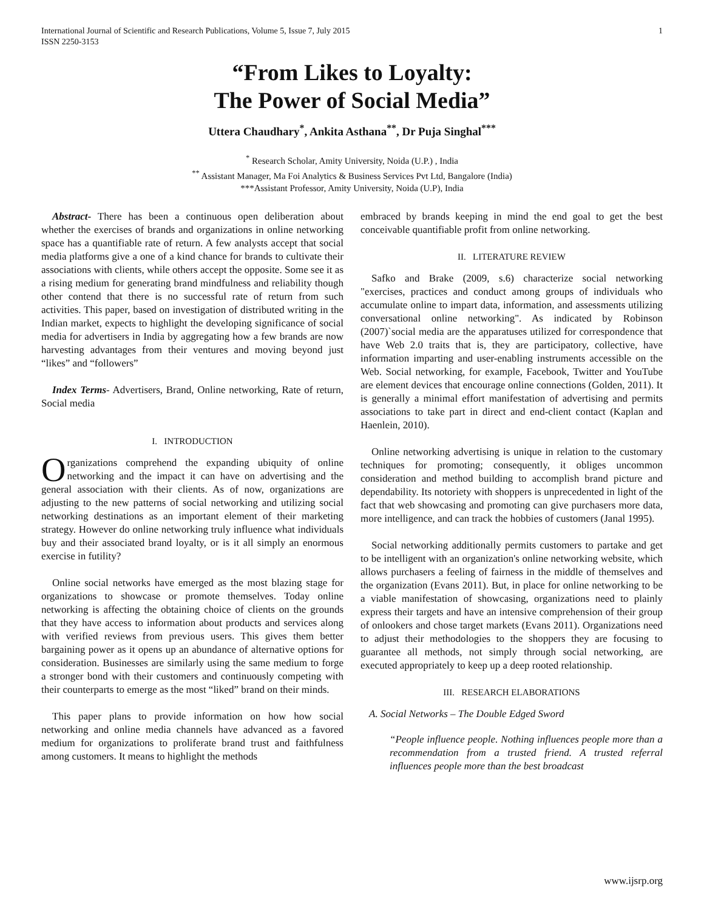International Journal of Scientific and Research Publications, Volume 5, Issue 7, July 2015
ISSN 2250-3153 1
“From Likes to Loyalty:
The Power of Social Media”
Uttera Chaudhary<sup>*</sup>, Ankita Asthana<sup>**</sup>, Dr Puja Singhal<sup>***</sup>
<sup>*</sup> Research Scholar, Amity University, Noida (U.P.) , India
<sup>**</sup> Assistant Manager, Ma Foi Analytics & Business Services Pvt Ltd, Bangalore (India)
***Assistant Professor, Amity University, Noida (U.P), India
Abstract- There has been a continuous open deliberation about whether the exercises of brands and organizations in online networking space has a quantifiable rate of return. A few analysts accept that social media platforms give a one of a kind chance for brands to cultivate their associations with clients, while others accept the opposite. Some see it as a rising medium for generating brand mindfulness and reliability though other contend that there is no successful rate of return from such activities. This paper, based on investigation of distributed writing in the Indian market, expects to highlight the developing significance of social media for advertisers in India by aggregating how a few brands are now harvesting advantages from their ventures and moving beyond just “likes” and “followers”
Index Terms- Advertisers, Brand, Online networking, Rate of return, Social media
I. INTRODUCTION
Organizations comprehend the expanding ubiquity of online networking and the impact it can have on advertising and the general association with their clients. As of now, organizations are adjusting to the new patterns of social networking and utilizing social networking destinations as an important element of their marketing strategy. However do online networking truly influence what individuals buy and their associated brand loyalty, or is it all simply an enormous exercise in futility?
Online social networks have emerged as the most blazing stage for organizations to showcase or promote themselves. Today online networking is affecting the obtaining choice of clients on the grounds that they have access to information about products and services along with verified reviews from previous users. This gives them better bargaining power as it opens up an abundance of alternative options for consideration. Businesses are similarly using the same medium to forge a stronger bond with their customers and continuously competing with their counterparts to emerge as the most “liked” brand on their minds.
This paper plans to provide information on how how social networking and online media channels have advanced as a favored medium for organizations to proliferate brand trust and faithfulness among customers. It means to highlight the methods
embraced by brands keeping in mind the end goal to get the best conceivable quantifiable profit from online networking.
II. LITERATURE REVIEW
Safko and Brake (2009, s.6) characterize social networking "exercises, practices and conduct among groups of individuals who accumulate online to impart data, information, and assessments utilizing conversational online networking". As indicated by Robinson (2007)`social media are the apparatuses utilized for correspondence that have Web 2.0 traits that is, they are participatory, collective, have information imparting and user-enabling instruments accessible on the Web. Social networking, for example, Facebook, Twitter and YouTube are element devices that encourage online connections (Golden, 2011). It is generally a minimal effort manifestation of advertising and permits associations to take part in direct and end-client contact (Kaplan and Haenlein, 2010).
Online networking advertising is unique in relation to the customary techniques for promoting; consequently, it obliges uncommon consideration and method building to accomplish brand picture and dependability. Its notoriety with shoppers is unprecedented in light of the fact that web showcasing and promoting can give purchasers more data, more intelligence, and can track the hobbies of customers (Janal 1995).
Social networking additionally permits customers to partake and get to be intelligent with an organization's online networking website, which allows purchasers a feeling of fairness in the middle of themselves and the organization (Evans 2011). But, in place for online networking to be a viable manifestation of showcasing, organizations need to plainly express their targets and have an intensive comprehension of their group of onlookers and chose target markets (Evans 2011). Organizations need to adjust their methodologies to the shoppers they are focusing to guarantee all methods, not simply through social networking, are executed appropriately to keep up a deep rooted relationship.
III. RESEARCH ELABORATIONS
A. Social Networks – The Double Edged Sword
“People influence people. Nothing influences people more than a recommendation from a trusted friend. A trusted referral influences people more than the best broadcast
www.ijsrp.org